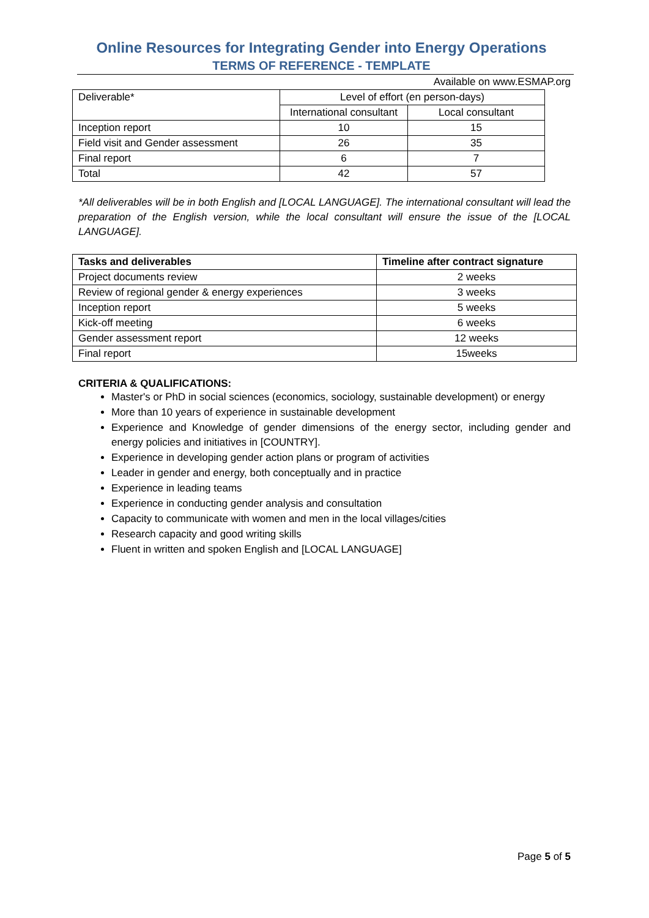Online Resources for Integrating Gender into Energy Operations
TERMS OF REFERENCE - TEMPLATE
Available on www.ESMAP.org
| Deliverable* | Level of effort (en person-days) | |
| | International consultant | Local consultant |
| Inception report | 10 | 15 |
| Field visit and Gender assessment | 26 | 35 |
| Final report | 6 | 7 |
| Total | 42 | 57 |
*All deliverables will be in both English and [LOCAL LANGUAGE]. The international consultant will lead the preparation of the English version, while the local consultant will ensure the issue of the [LOCAL LANGUAGE].
| Tasks and deliverables | Timeline after contract signature |
| --- | --- |
| Project documents review | 2 weeks |
| Review of regional gender & energy experiences | 3 weeks |
| Inception report | 5 weeks |
| Kick-off meeting | 6 weeks |
| Gender assessment report | 12 weeks |
| Final report | 15weeks |
CRITERIA & QUALIFICATIONS:
Master's or PhD in social sciences (economics, sociology, sustainable development) or energy
More than 10 years of experience in sustainable development
Experience and Knowledge of gender dimensions of the energy sector, including gender and energy policies and initiatives in [COUNTRY].
Experience in developing gender action plans or program of activities
Leader in gender and energy, both conceptually and in practice
Experience in leading teams
Experience in conducting gender analysis and consultation
Capacity to communicate with women and men in the local villages/cities
Research capacity and good writing skills
Fluent in written and spoken English and [LOCAL LANGUAGE]
Page 5 of 5